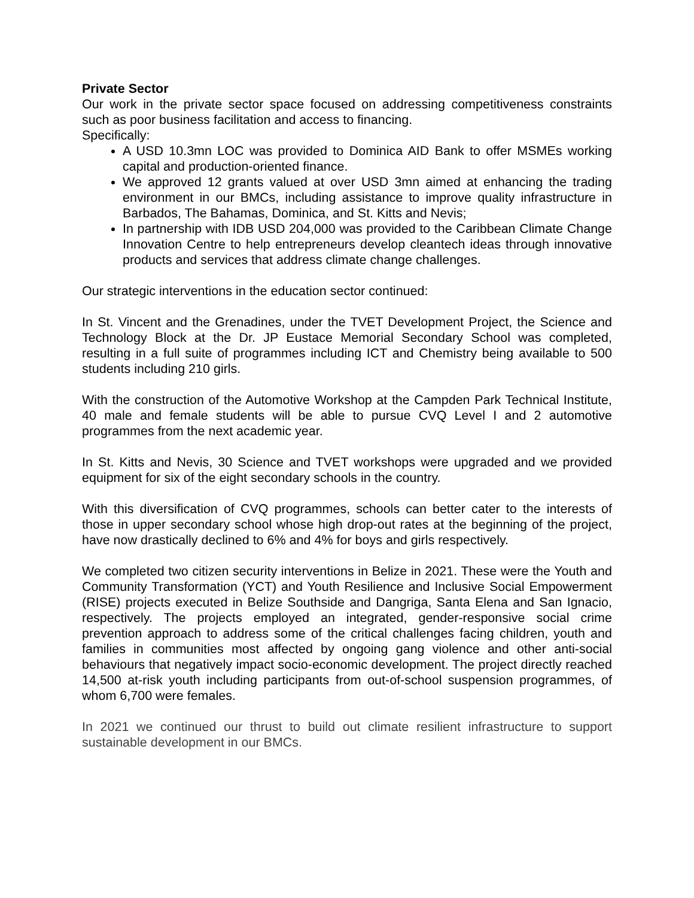Private Sector
Our work in the private sector space focused on addressing competitiveness constraints such as poor business facilitation and access to financing.
Specifically:
A USD 10.3mn LOC was provided to Dominica AID Bank to offer MSMEs working capital and production-oriented finance.
We approved 12 grants valued at over USD 3mn aimed at enhancing the trading environment in our BMCs, including assistance to improve quality infrastructure in Barbados, The Bahamas, Dominica, and St. Kitts and Nevis;
In partnership with IDB USD 204,000 was provided to the Caribbean Climate Change Innovation Centre to help entrepreneurs develop cleantech ideas through innovative products and services that address climate change challenges.
Our strategic interventions in the education sector continued:
In St. Vincent and the Grenadines, under the TVET Development Project, the Science and Technology Block at the Dr. JP Eustace Memorial Secondary School was completed, resulting in a full suite of programmes including ICT and Chemistry being available to 500 students including 210 girls.
With the construction of the Automotive Workshop at the Campden Park Technical Institute, 40 male and female students will be able to pursue CVQ Level I and 2 automotive programmes from the next academic year.
In St. Kitts and Nevis, 30 Science and TVET workshops were upgraded and we provided equipment for six of the eight secondary schools in the country.
With this diversification of CVQ programmes, schools can better cater to the interests of those in upper secondary school whose high drop-out rates at the beginning of the project, have now drastically declined to 6% and 4% for boys and girls respectively.
We completed two citizen security interventions in Belize in 2021. These were the Youth and Community Transformation (YCT) and Youth Resilience and Inclusive Social Empowerment (RISE) projects executed in Belize Southside and Dangriga, Santa Elena and San Ignacio, respectively. The projects employed an integrated, gender-responsive social crime prevention approach to address some of the critical challenges facing children, youth and families in communities most affected by ongoing gang violence and other anti-social behaviours that negatively impact socio-economic development. The project directly reached 14,500 at-risk youth including participants from out-of-school suspension programmes, of whom 6,700 were females.
In 2021 we continued our thrust to build out climate resilient infrastructure to support sustainable development in our BMCs.